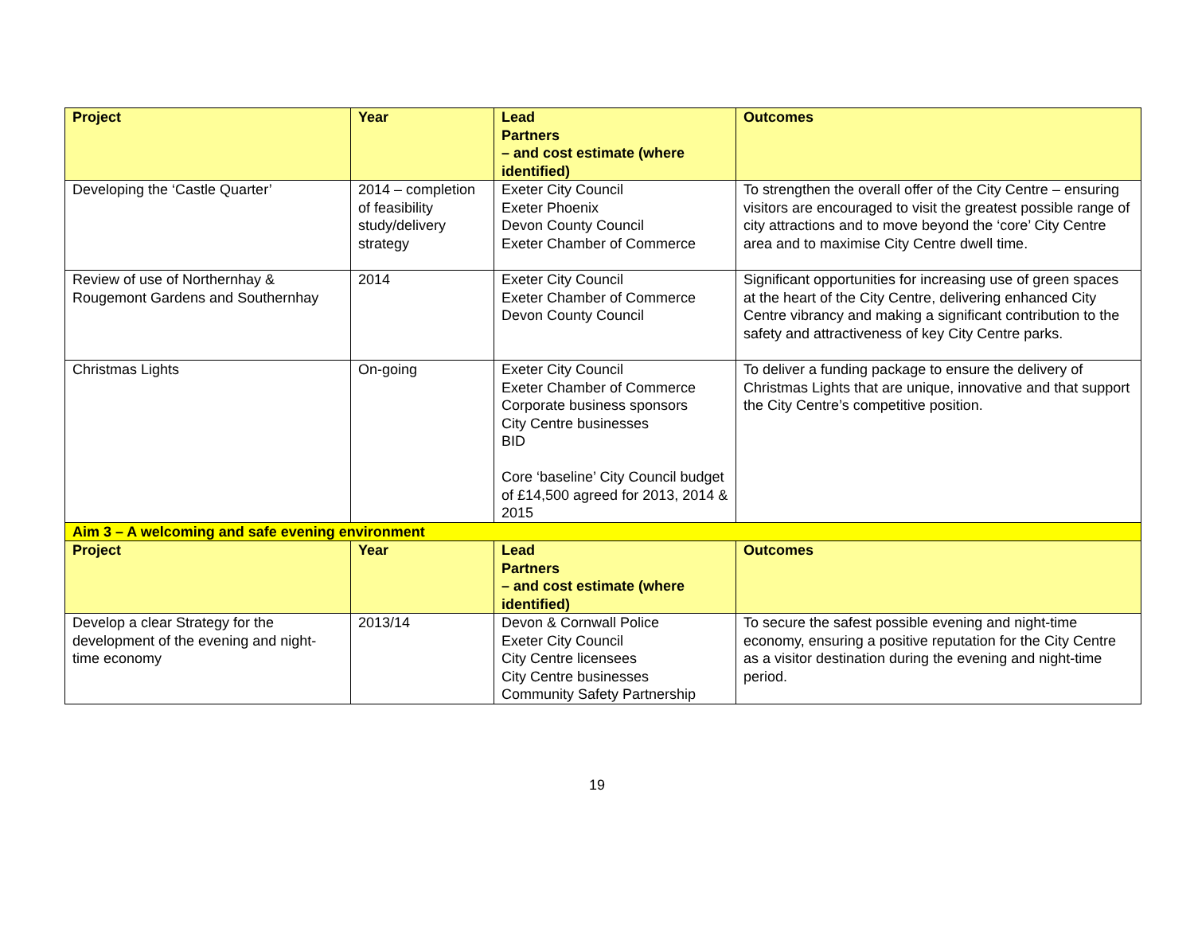| Project | Year | Lead Partners – and cost estimate (where identified) | Outcomes |
| --- | --- | --- | --- |
| Developing the ‘Castle Quarter’ | 2014 – completion of feasibility study/delivery strategy | Exeter City Council Exeter Phoenix Devon County Council Exeter Chamber of Commerce | To strengthen the overall offer of the City Centre – ensuring visitors are encouraged to visit the greatest possible range of city attractions and to move beyond the ‘core’ City Centre area and to maximise City Centre dwell time. |
| Review of use of Northernhay & Rougemont Gardens and Southernhay | 2014 | Exeter City Council Exeter Chamber of Commerce Devon County Council | Significant opportunities for increasing use of green spaces at the heart of the City Centre, delivering enhanced City Centre vibrancy and making a significant contribution to the safety and attractiveness of key City Centre parks. |
| Christmas Lights | On-going | Exeter City Council Exeter Chamber of Commerce Corporate business sponsors City Centre businesses BID Core ‘baseline’ City Council budget of £14,500 agreed for 2013, 2014 & 2015 | To deliver a funding package to ensure the delivery of Christmas Lights that are unique, innovative and that support the City Centre’s competitive position. |
| Aim 3 – A welcoming and safe evening environment | | | |
| Project | Year | Lead Partners – and cost estimate (where identified) | Outcomes |
| Develop a clear Strategy for the development of the evening and night-time economy | 2013/14 | Devon & Cornwall Police Exeter City Council City Centre licensees City Centre businesses Community Safety Partnership | To secure the safest possible evening and night-time economy, ensuring a positive reputation for the City Centre as a visitor destination during the evening and night-time period. |
19